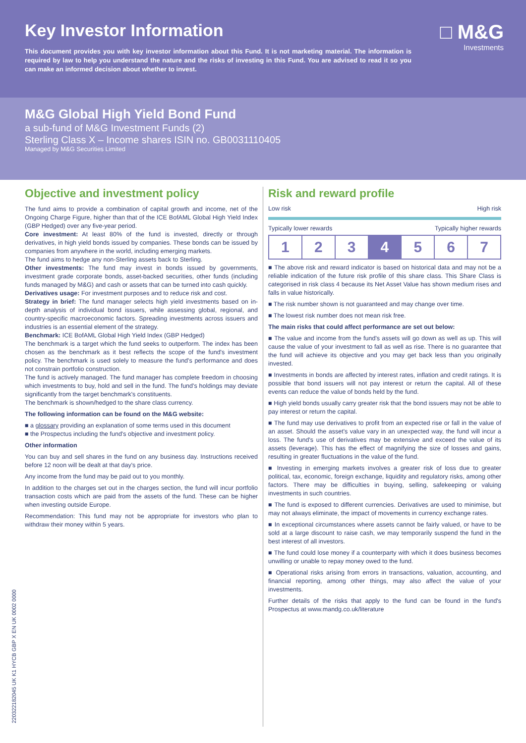Key Investor Information
□ M&G
Investments
This document provides you with key investor information about this Fund. It is not marketing material. The information is required by law to help you understand the nature and the risks of investing in this Fund. You are advised to read it so you can make an informed decision about whether to invest.
M&G Global High Yield Bond Fund
a sub-fund of M&G Investment Funds (2)
Sterling Class X – Income shares ISIN no. GB0031110405
Managed by M&G Securities Limited
Objective and investment policy
The fund aims to provide a combination of capital growth and income, net of the Ongoing Charge Figure, higher than that of the ICE BofAML Global High Yield Index (GBP Hedged) over any five-year period.
Core investment: At least 80% of the fund is invested, directly or through derivatives, in high yield bonds issued by companies. These bonds can be issued by companies from anywhere in the world, including emerging markets.
The fund aims to hedge any non-Sterling assets back to Sterling.
Other investments: The fund may invest in bonds issued by governments, investment grade corporate bonds, asset-backed securities, other funds (including funds managed by M&G) and cash or assets that can be turned into cash quickly.
Derivatives usage: For investment purposes and to reduce risk and cost.
Strategy in brief: The fund manager selects high yield investments based on in-depth analysis of individual bond issuers, while assessing global, regional, and country-specific macroeconomic factors. Spreading investments across issuers and industries is an essential element of the strategy.
Benchmark: ICE BofAML Global High Yield Index (GBP Hedged)
The benchmark is a target which the fund seeks to outperform. The index has been chosen as the benchmark as it best reflects the scope of the fund's investment policy. The benchmark is used solely to measure the fund's performance and does not constrain portfolio construction.
The fund is actively managed. The fund manager has complete freedom in choosing which investments to buy, hold and sell in the fund. The fund's holdings may deviate significantly from the target benchmark's constituents.
The benchmark is shown/hedged to the share class currency.
The following information can be found on the M&G website:
■ a glossary providing an explanation of some terms used in this document
■ the Prospectus including the fund's objective and investment policy.
Other information
You can buy and sell shares in the fund on any business day. Instructions received before 12 noon will be dealt at that day's price.
Any income from the fund may be paid out to you monthly.
In addition to the charges set out in the charges section, the fund will incur portfolio transaction costs which are paid from the assets of the fund. These can be higher when investing outside Europe.
Recommendation: This fund may not be appropriate for investors who plan to withdraw their money within 5 years.
Risk and reward profile
Low risk High risk
Typically lower rewards Typically higher rewards
| 1 | 2 | 3 | 4 | 5 | 6 | 7 |
■ The above risk and reward indicator is based on historical data and may not be a reliable indication of the future risk profile of this share class. This Share Class is categorised in risk class 4 because its Net Asset Value has shown medium rises and falls in value historically.
■ The risk number shown is not guaranteed and may change over time.
■ The lowest risk number does not mean risk free.
The main risks that could affect performance are set out below:
■ The value and income from the fund's assets will go down as well as up. This will cause the value of your investment to fall as well as rise. There is no guarantee that the fund will achieve its objective and you may get back less than you originally invested.
■ Investments in bonds are affected by interest rates, inflation and credit ratings. It is possible that bond issuers will not pay interest or return the capital. All of these events can reduce the value of bonds held by the fund.
■ High yield bonds usually carry greater risk that the bond issuers may not be able to pay interest or return the capital.
■ The fund may use derivatives to profit from an expected rise or fall in the value of an asset. Should the asset's value vary in an unexpected way, the fund will incur a loss. The fund's use of derivatives may be extensive and exceed the value of its assets (leverage). This has the effect of magnifying the size of losses and gains, resulting in greater fluctuations in the value of the fund.
■ Investing in emerging markets involves a greater risk of loss due to greater political, tax, economic, foreign exchange, liquidity and regulatory risks, among other factors. There may be difficulties in buying, selling, safekeeping or valuing investments in such countries.
■ The fund is exposed to different currencies. Derivatives are used to minimise, but may not always eliminate, the impact of movements in currency exchange rates.
■ In exceptional circumstances where assets cannot be fairly valued, or have to be sold at a large discount to raise cash, we may temporarily suspend the fund in the best interest of all investors.
■ The fund could lose money if a counterparty with which it does business becomes unwilling or unable to repay money owed to the fund.
■ Operational risks arising from errors in transactions, valuation, accounting, and financial reporting, among other things, may also affect the value of your investments.
Further details of the risks that apply to the fund can be found in the fund's Prospectus at www.mandg.co.uk/literature
220322182045 UK K1 HYCB GBP X EN UK 0002 0000